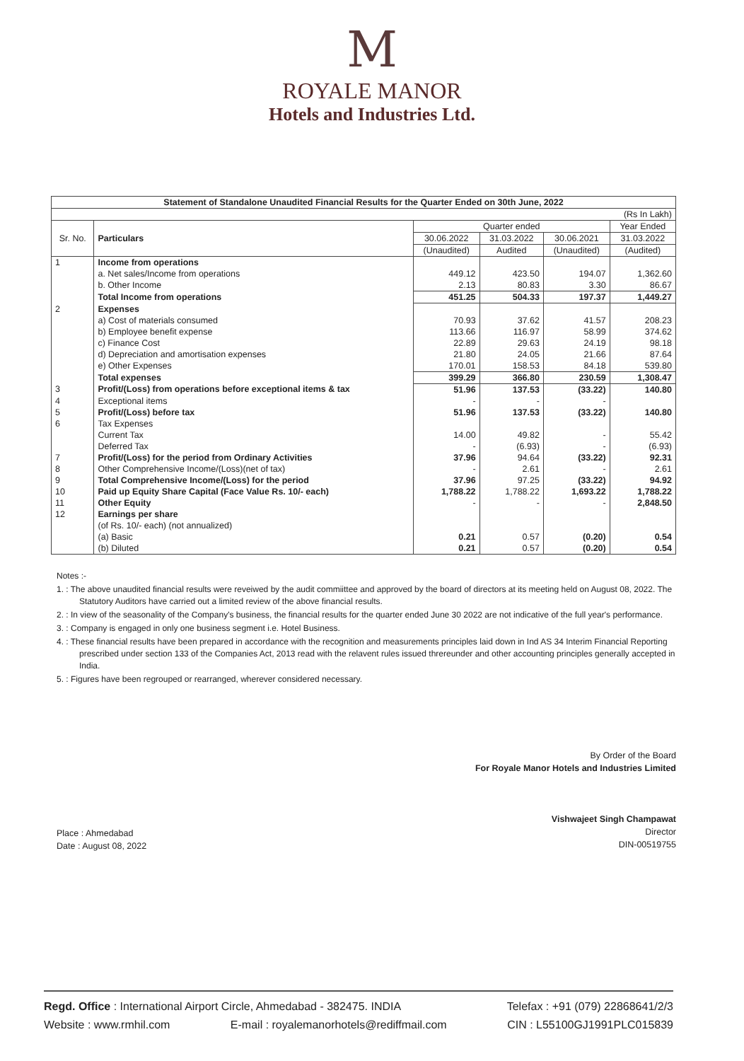M
ROYALE MANOR
Hotels and Industries Ltd.
| Statement of Standalone Unaudited Financial Results for the Quarter Ended on 30th June, 2022 | | | | | |
| --- | --- | --- | --- | --- | --- |
| (Rs In Lakh) | | | | | |
| Sr. No. | Particulars | Quarter ended | | | Year Ended |
| | | 30.06.2022 | 31.03.2022 | 30.06.2021 | 31.03.2022 |
| | | (Unaudited) | Audited | (Unaudited) | (Audited) |
| 1 | Income from operations | | | | |
| | a. Net sales/Income from operations | 449.12 | 423.50 | 194.07 | 1,362.60 |
| | b. Other Income | 2.13 | 80.83 | 3.30 | 86.67 |
| | Total Income from operations | 451.25 | 504.33 | 197.37 | 1,449.27 |
| 2 | Expenses | | | | |
| | a) Cost of materials consumed | 70.93 | 37.62 | 41.57 | 208.23 |
| | b) Employee benefit expense | 113.66 | 116.97 | 58.99 | 374.62 |
| | c) Finance Cost | 22.89 | 29.63 | 24.19 | 98.18 |
| | d) Depreciation and amortisation expenses | 21.80 | 24.05 | 21.66 | 87.64 |
| | e) Other Expenses | 170.01 | 158.53 | 84.18 | 539.80 |
| | Total expenses | 399.29 | 366.80 | 230.59 | 1,308.47 |
| 3 | Profit/(Loss) from operations before exceptional items & tax | 51.96 | 137.53 | (33.22) | 140.80 |
| 4 | Exceptional items | - | - | - | |
| 5 | Profit/(Loss) before tax | 51.96 | 137.53 | (33.22) | 140.80 |
| 6 | Tax Expenses | | | | |
| | Current Tax | 14.00 | 49.82 | - | 55.42 |
| | Deferred Tax | - | (6.93) | - | (6.93) |
| 7 | Profit/(Loss) for the period from Ordinary Activities | 37.96 | 94.64 | (33.22) | 92.31 |
| 8 | Other Comprehensive Income/(Loss)(net of tax) | - | 2.61 | - | 2.61 |
| 9 | Total Comprehensive Income/(Loss) for the period | 37.96 | 97.25 | (33.22) | 94.92 |
| 10 | Paid up Equity Share Capital (Face Value Rs. 10/- each) | 1,788.22 | 1,788.22 | 1,693.22 | 1,788.22 |
| 11 | Other Equity | - | - | - | 2,848.50 |
| 12 | Earnings per share | | | | |
| | (of Rs. 10/- each) (not annualized) | | | | |
| | (a) Basic | 0.21 | 0.57 | (0.20) | 0.54 |
| | (b) Diluted | 0.21 | 0.57 | (0.20) | 0.54 |
Notes :-
1. : The above unaudited financial results were reveiwed by the audit commiittee and approved by the board of directors at its meeting held on August 08, 2022. The Statutory Auditors have carried out a limited review of the above financial results.
2. : In view of the seasonality of the Company's business, the financial results for the quarter ended June 30 2022 are not indicative of the full year's performance.
3. : Company is engaged in only one business segment i.e. Hotel Business.
4. : These financial results have been prepared in accordance with the recognition and measurements principles laid down in Ind AS 34 Interim Financial Reporting prescribed under section 133 of the Companies Act, 2013 read with the relavent rules issued threreunder and other accounting principles generally accepted in India.
5. : Figures have been regrouped or rearranged, wherever considered necessary.
Place : Ahmedabad
Date : August 08, 2022
By Order of the Board
For Royale Manor Hotels and Industries Limited
Vishwajeet Singh Champawat
Director
DIN-00519755
Regd. Office : International Airport Circle, Ahmedabad - 382475. INDIA Telefax : +91 (079) 22868641/2/3
Website : www.rmhil.com E-mail : royalemanorhotels@rediffmail.com CIN : L55100GJ1991PLC015839